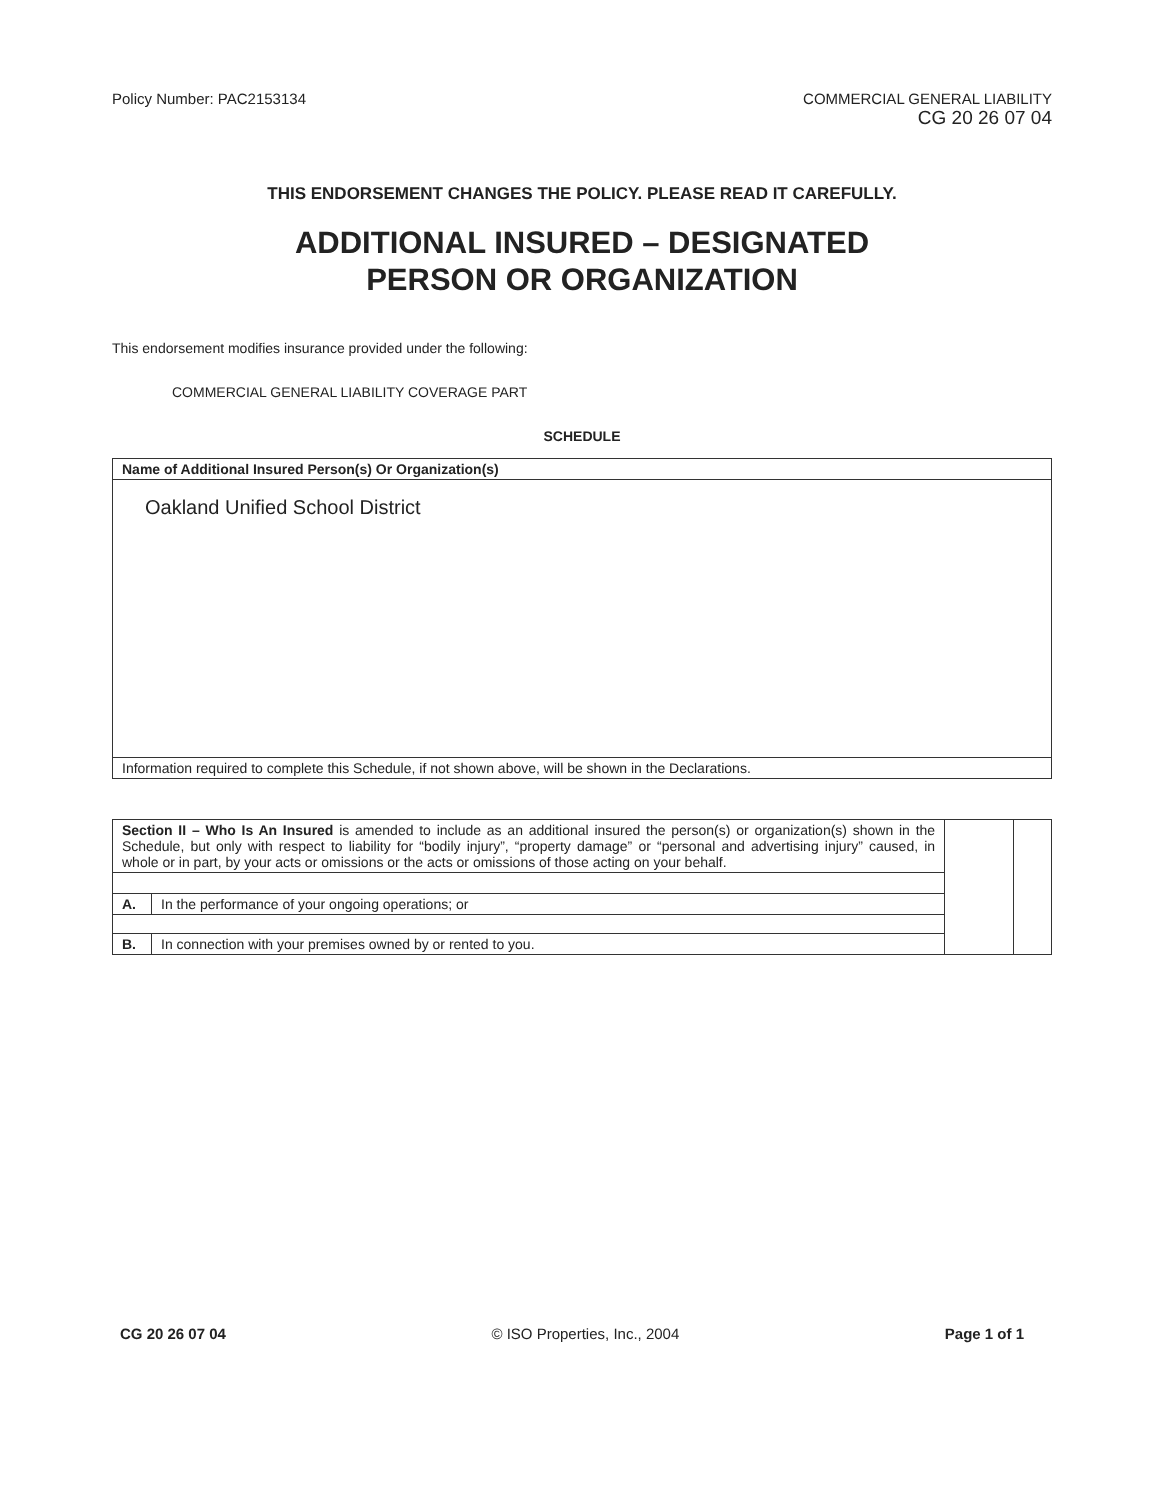Policy Number: PAC2153134 COMMERCIAL GENERAL LIABILITY
CG 20 26 07 04
THIS ENDORSEMENT CHANGES THE POLICY. PLEASE READ IT CAREFULLY.
ADDITIONAL INSURED – DESIGNATED
PERSON OR ORGANIZATION
This endorsement modifies insurance provided under the following:
COMMERCIAL GENERAL LIABILITY COVERAGE PART
SCHEDULE
| Name of Additional Insured Person(s) Or Organization(s) |
| Oakland Unified School District |
| Information required to complete this Schedule, if not shown above, will be shown in the Declarations. |
| Section II – Who Is An Insured is amended to include as an additional insured the person(s) or organization(s) shown in the Schedule, but only with respect to liability for “bodily injury”, “property damage” or “personal and advertising injury” caused, in whole or in part, by your acts or omissions or the acts or omissions of those acting on your behalf. | | | |
| A. | In the performance of your ongoing operations; or | | |
| B. | In connection with your premises owned by or rented to you. | | |
CG 20 26 07 04 © ISO Properties, Inc., 2004 Page 1 of 1